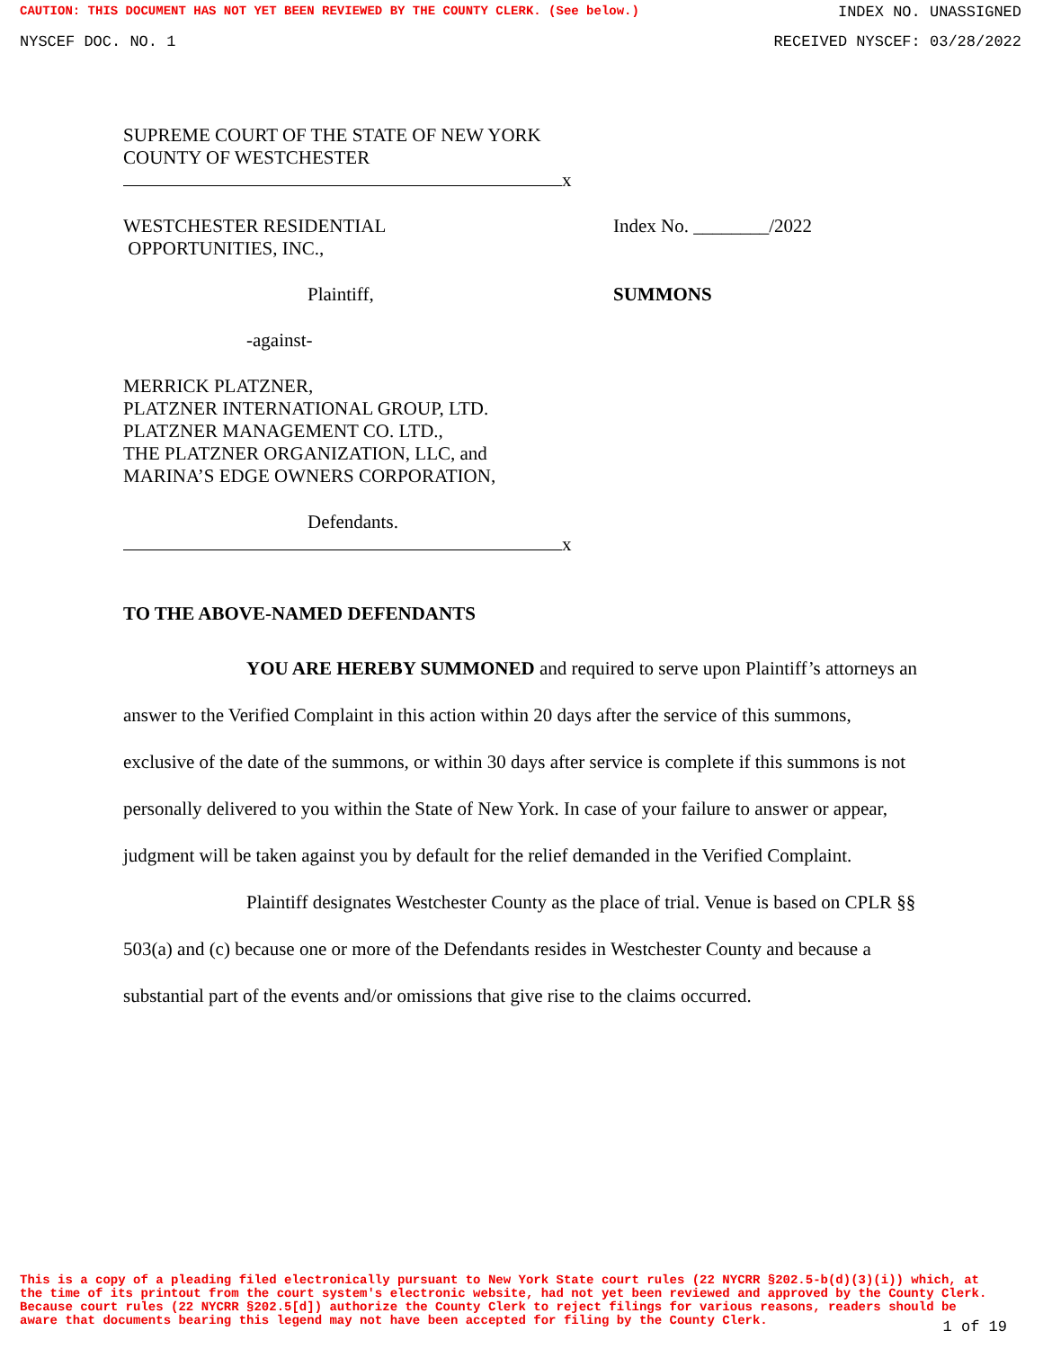CAUTION: THIS DOCUMENT HAS NOT YET BEEN REVIEWED BY THE COUNTY CLERK. (See below.) INDEX NO. UNASSIGNED
NYSCEF DOC. NO. 1 RECEIVED NYSCEF: 03/28/2022
SUPREME COURT OF THE STATE OF NEW YORK
COUNTY OF WESTCHESTER
x
WESTCHESTER RESIDENTIAL
OPPORTUNITIES, INC.,
Index No. ________/2022
Plaintiff, SUMMONS
-against-
MERRICK PLATZNER,
PLATZNER INTERNATIONAL GROUP, LTD.
PLATZNER MANAGEMENT CO. LTD.,
THE PLATZNER ORGANIZATION, LLC, and
MARINA’S EDGE OWNERS CORPORATION,
Defendants.
x
TO THE ABOVE-NAMED DEFENDANTS
YOU ARE HEREBY SUMMONED and required to serve upon Plaintiff’s attorneys an answer to the Verified Complaint in this action within 20 days after the service of this summons, exclusive of the date of the summons, or within 30 days after service is complete if this summons is not personally delivered to you within the State of New York. In case of your failure to answer or appear, judgment will be taken against you by default for the relief demanded in the Verified Complaint.
Plaintiff designates Westchester County as the place of trial. Venue is based on CPLR §§ 503(a) and (c) because one or more of the Defendants resides in Westchester County and because a substantial part of the events and/or omissions that give rise to the claims occurred.
This is a copy of a pleading filed electronically pursuant to New York State court rules (22 NYCRR §202.5-b(d)(3)(i)) which, at the time of its printout from the court system's electronic website, had not yet been reviewed and approved by the County Clerk. Because court rules (22 NYCRR §202.5[d]) authorize the County Clerk to reject filings for various reasons, readers should be aware that documents bearing this legend may not have been accepted for filing by the County Clerk.
1 of 19